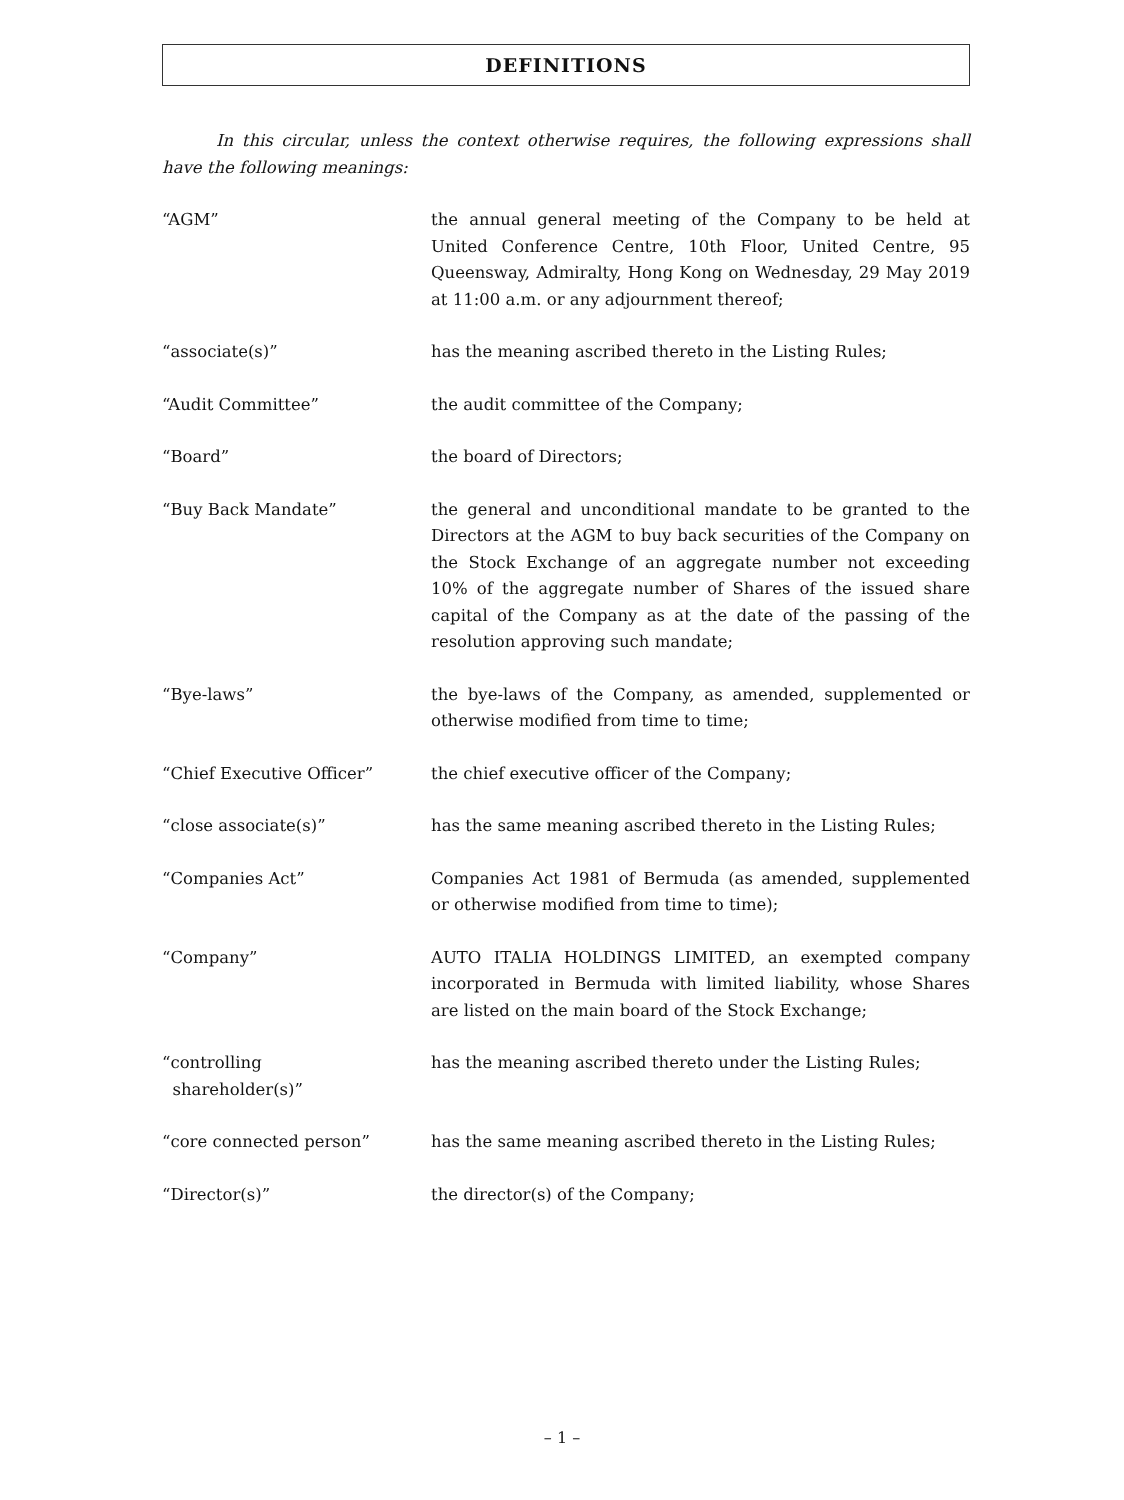DEFINITIONS
In this circular, unless the context otherwise requires, the following expressions shall have the following meanings:
“AGM” the annual general meeting of the Company to be held at United Conference Centre, 10th Floor, United Centre, 95 Queensway, Admiralty, Hong Kong on Wednesday, 29 May 2019 at 11:00 a.m. or any adjournment thereof;
“associate(s)” has the meaning ascribed thereto in the Listing Rules;
“Audit Committee” the audit committee of the Company;
“Board” the board of Directors;
“Buy Back Mandate” the general and unconditional mandate to be granted to the Directors at the AGM to buy back securities of the Company on the Stock Exchange of an aggregate number not exceeding 10% of the aggregate number of Shares of the issued share capital of the Company as at the date of the passing of the resolution approving such mandate;
“Bye-laws” the bye-laws of the Company, as amended, supplemented or otherwise modified from time to time;
“Chief Executive Officer” the chief executive officer of the Company;
“close associate(s)” has the same meaning ascribed thereto in the Listing Rules;
“Companies Act” Companies Act 1981 of Bermuda (as amended, supplemented or otherwise modified from time to time);
“Company” AUTO ITALIA HOLDINGS LIMITED, an exempted company incorporated in Bermuda with limited liability, whose Shares are listed on the main board of the Stock Exchange;
“controlling
shareholder(s)”
has the meaning ascribed thereto under the Listing Rules;
“core connected person” has the same meaning ascribed thereto in the Listing Rules;
“Director(s)” the director(s) of the Company;
– 1 –